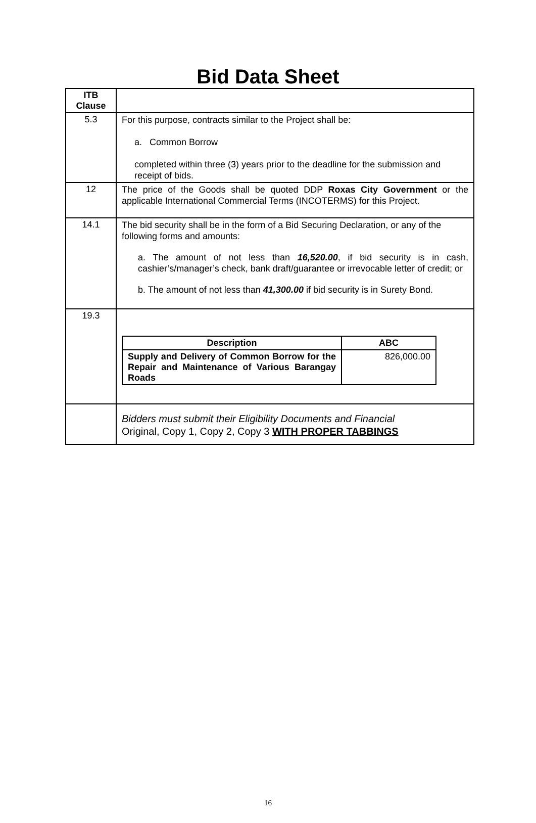Bid Data Sheet
| ITB Clause | |
| --- | --- |
| 5.3 | For this purpose, contracts similar to the Project shall be: a. Common Borrow completed within three (3) years prior to the deadline for the submission and receipt of bids. |
| 12 | The price of the Goods shall be quoted DDP Roxas City Government or the applicable International Commercial Terms (INCOTERMS) for this Project. |
| 14.1 | The bid security shall be in the form of a Bid Securing Declaration, or any of the following forms and amounts: a. The amount of not less than 16,520.00 , if bid security is in cash, cashier’s/manager’s check, bank draft/guarantee or irrevocable letter of credit; or b. The amount of not less than 41,300.00 if bid security is in Surety Bond. |
| 19.3 | / Description / ABC / / --- / --- / / Supply and Delivery of Common Borrow for the Repair and Maintenance of Various Barangay Roads / 826,000.00 / |
| | Bidders must submit their Eligibility Documents and Financial Original, Copy 1, Copy 2, Copy 3 WITH PROPER TABBINGS |
16